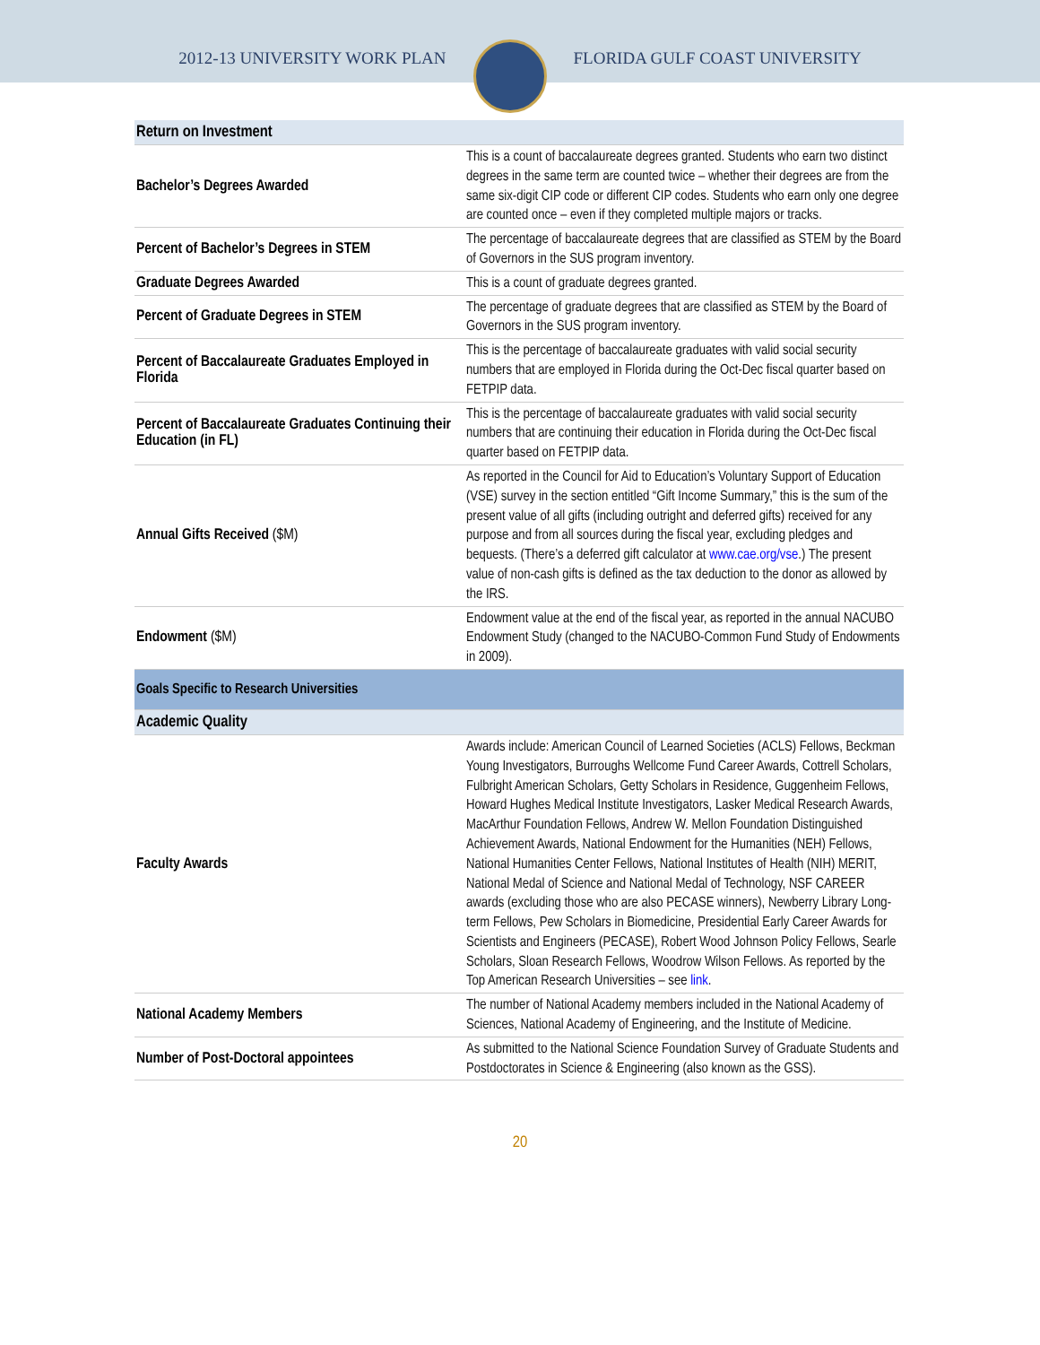2012-13 UNIVERSITY WORK PLAN FLORIDA GULF COAST UNIVERSITY
| Return on Investment | |
| Bachelor’s Degrees Awarded | This is a count of baccalaureate degrees granted. Students who earn two distinct degrees in the same term are counted twice – whether their degrees are from the same six-digit CIP code or different CIP codes. Students who earn only one degree are counted once – even if they completed multiple majors or tracks. |
| Percent of Bachelor’s Degrees in STEM | The percentage of baccalaureate degrees that are classified as STEM by the Board of Governors in the SUS program inventory. |
| Graduate Degrees Awarded | This is a count of graduate degrees granted. |
| Percent of Graduate Degrees in STEM | The percentage of graduate degrees that are classified as STEM by the Board of Governors in the SUS program inventory. |
| Percent of Baccalaureate Graduates Employed in Florida | This is the percentage of baccalaureate graduates with valid social security numbers that are employed in Florida during the Oct-Dec fiscal quarter based on FETPIP data. |
| Percent of Baccalaureate Graduates Continuing their Education (in FL) | This is the percentage of baccalaureate graduates with valid social security numbers that are continuing their education in Florida during the Oct-Dec fiscal quarter based on FETPIP data. |
| Annual Gifts Received ($M) | As reported in the Council for Aid to Education’s Voluntary Support of Education (VSE) survey in the section entitled “Gift Income Summary,” this is the sum of the present value of all gifts (including outright and deferred gifts) received for any purpose and from all sources during the fiscal year, excluding pledges and bequests. (There’s a deferred gift calculator at www.cae.org/vse .) The present value of non-cash gifts is defined as the tax deduction to the donor as allowed by the IRS. |
| Endowment ($M) | Endowment value at the end of the fiscal year, as reported in the annual NACUBO Endowment Study (changed to the NACUBO-Common Fund Study of Endowments in 2009). |
| Goals Specific to Research Universities | |
| Academic Quality | |
| Faculty Awards | Awards include: American Council of Learned Societies (ACLS) Fellows, Beckman Young Investigators, Burroughs Wellcome Fund Career Awards, Cottrell Scholars, Fulbright American Scholars, Getty Scholars in Residence, Guggenheim Fellows, Howard Hughes Medical Institute Investigators, Lasker Medical Research Awards, MacArthur Foundation Fellows, Andrew W. Mellon Foundation Distinguished Achievement Awards, National Endowment for the Humanities (NEH) Fellows, National Humanities Center Fellows, National Institutes of Health (NIH) MERIT, National Medal of Science and National Medal of Technology, NSF CAREER awards (excluding those who are also PECASE winners), Newberry Library Long-term Fellows, Pew Scholars in Biomedicine, Presidential Early Career Awards for Scientists and Engineers (PECASE), Robert Wood Johnson Policy Fellows, Searle Scholars, Sloan Research Fellows, Woodrow Wilson Fellows. As reported by the Top American Research Universities – see link . |
| National Academy Members | The number of National Academy members included in the National Academy of Sciences, National Academy of Engineering, and the Institute of Medicine. |
| Number of Post-Doctoral appointees | As submitted to the National Science Foundation Survey of Graduate Students and Postdoctorates in Science & Engineering (also known as the GSS). |
20